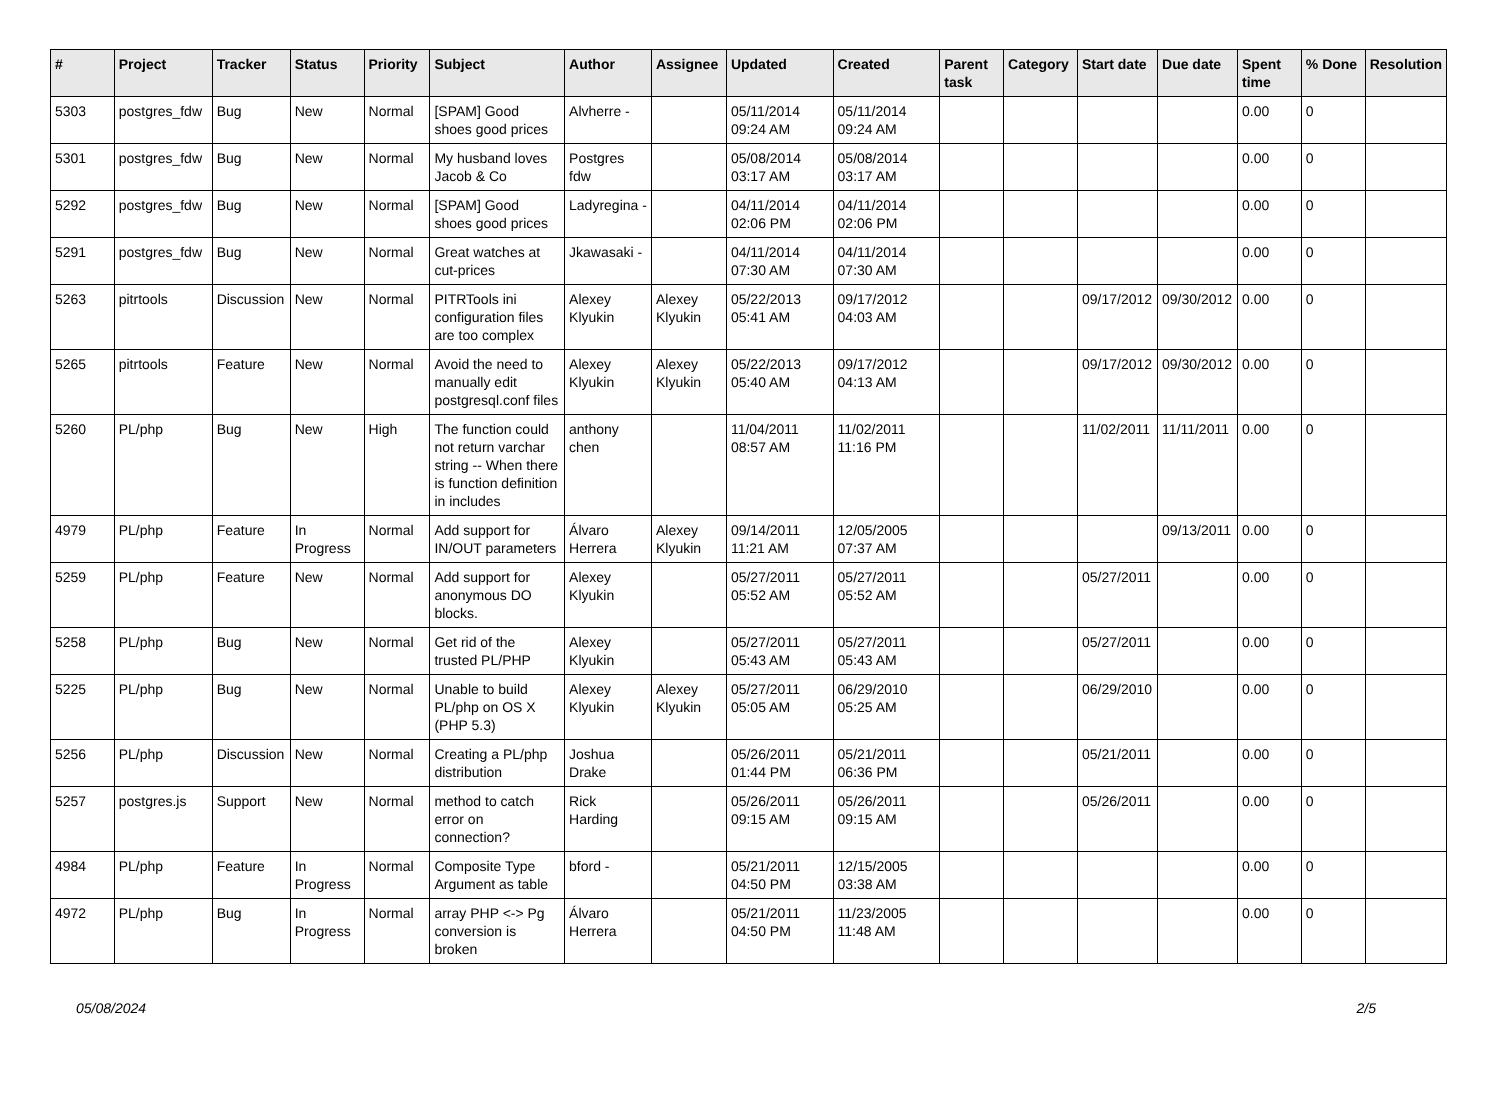| # | Project | Tracker | Status | Priority | Subject | Author | Assignee | Updated | Created | Parent task | Category | Start date | Due date | Spent time | % Done | Resolution |
| --- | --- | --- | --- | --- | --- | --- | --- | --- | --- | --- | --- | --- | --- | --- | --- | --- |
| 5303 | postgres_fdw | Bug | New | Normal | [SPAM] Good shoes good prices | Alvherre - | | 05/11/2014 09:24 AM | 05/11/2014 09:24 AM | | | | | 0.00 | 0 | |
| 5301 | postgres_fdw | Bug | New | Normal | My husband loves Jacob & Co | Postgres fdw | | 05/08/2014 03:17 AM | 05/08/2014 03:17 AM | | | | | 0.00 | 0 | |
| 5292 | postgres_fdw | Bug | New | Normal | [SPAM] Good shoes good prices | Ladyregina - | | 04/11/2014 02:06 PM | 04/11/2014 02:06 PM | | | | | 0.00 | 0 | |
| 5291 | postgres_fdw | Bug | New | Normal | Great watches at cut-prices | Jkawasaki - | | 04/11/2014 07:30 AM | 04/11/2014 07:30 AM | | | | | 0.00 | 0 | |
| 5263 | pitrtools | Discussion | New | Normal | PITRTools ini configuration files are too complex | Alexey Klyukin | Alexey Klyukin | 05/22/2013 05:41 AM | 09/17/2012 04:03 AM | | | 09/17/2012 | 09/30/2012 | 0.00 | 0 | |
| 5265 | pitrtools | Feature | New | Normal | Avoid the need to manually edit postgresql.conf files | Alexey Klyukin | Alexey Klyukin | 05/22/2013 05:40 AM | 09/17/2012 04:13 AM | | | 09/17/2012 | 09/30/2012 | 0.00 | 0 | |
| 5260 | PL/php | Bug | New | High | The function could not return varchar string -- When there is function definition in includes | anthony chen | | 11/04/2011 08:57 AM | 11/02/2011 11:16 PM | | | 11/02/2011 | 11/11/2011 | 0.00 | 0 | |
| 4979 | PL/php | Feature | In Progress | Normal | Add support for IN/OUT parameters | Álvaro Herrera | Alexey Klyukin | 09/14/2011 11:21 AM | 12/05/2005 07:37 AM | | | | 09/13/2011 | 0.00 | 0 | |
| 5259 | PL/php | Feature | New | Normal | Add support for anonymous DO blocks. | Alexey Klyukin | | 05/27/2011 05:52 AM | 05/27/2011 05:52 AM | | | 05/27/2011 | | 0.00 | 0 | |
| 5258 | PL/php | Bug | New | Normal | Get rid of the trusted PL/PHP | Alexey Klyukin | | 05/27/2011 05:43 AM | 05/27/2011 05:43 AM | | | 05/27/2011 | | 0.00 | 0 | |
| 5225 | PL/php | Bug | New | Normal | Unable to build PL/php on OS X (PHP 5.3) | Alexey Klyukin | Alexey Klyukin | 05/27/2011 05:05 AM | 06/29/2010 05:25 AM | | | 06/29/2010 | | 0.00 | 0 | |
| 5256 | PL/php | Discussion | New | Normal | Creating a PL/php distribution | Joshua Drake | | 05/26/2011 01:44 PM | 05/21/2011 06:36 PM | | | 05/21/2011 | | 0.00 | 0 | |
| 5257 | postgres.js | Support | New | Normal | method to catch error on connection? | Rick Harding | | 05/26/2011 09:15 AM | 05/26/2011 09:15 AM | | | 05/26/2011 | | 0.00 | 0 | |
| 4984 | PL/php | Feature | In Progress | Normal | Composite Type Argument as table | bford - | | 05/21/2011 04:50 PM | 12/15/2005 03:38 AM | | | | | 0.00 | 0 | |
| 4972 | PL/php | Bug | In Progress | Normal | array PHP <-> Pg conversion is broken | Álvaro Herrera | | 05/21/2011 04:50 PM | 11/23/2005 11:48 AM | | | | | 0.00 | 0 | |
05/08/2024 2/5